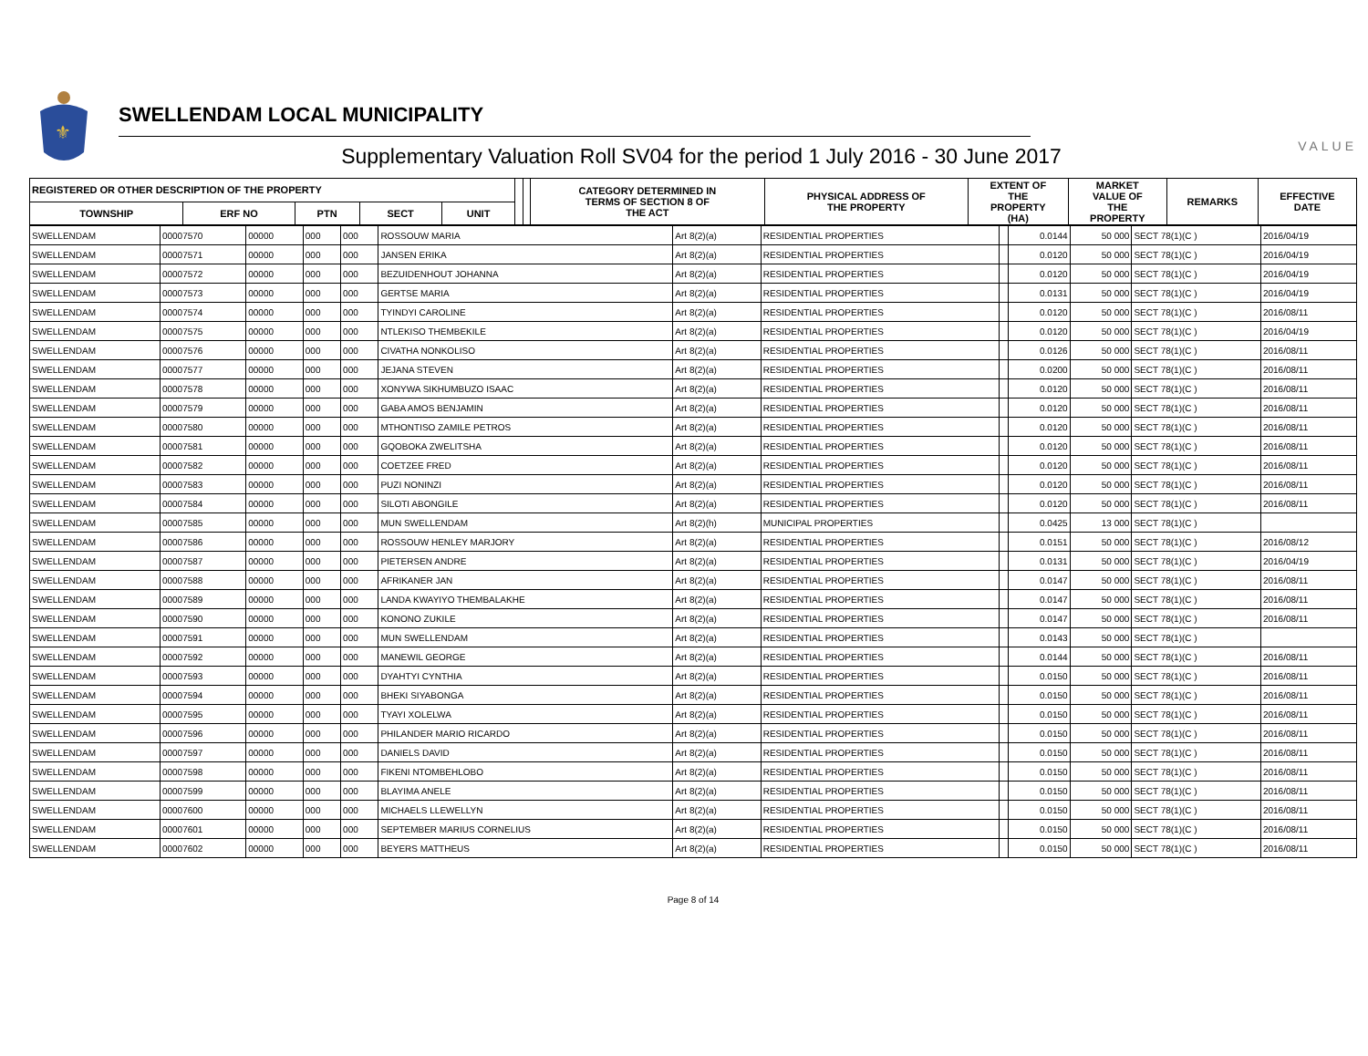⚜
SWELLENDAM LOCAL MUNICIPALITY
Supplementary Valuation Roll SV04 for the period 1 July 2016 - 30 June 2017
VALUE
| REGISTERED OR OTHER DESCRIPTION OF THE PROPERTY | | | | | | | CATEGORY DETERMINED IN TERMS OF SECTION 8 OF THE ACT | PHYSICAL ADDRESS OF THE PROPERTY | EXTENT OF THE PROPERTY (HA) | MARKET VALUE OF THE PROPERTY | REMARKS | EFFECTIVE DATE |
| --- | --- | --- | --- | --- | --- | --- | --- | --- | --- | --- | --- | --- |
| TOWNSHIP | ERF NO | PTN | SECT | UNIT | | | | | | | | |
| SWELLENDAM | 00007570 | 00000 | 000 | 000 | ROSSOUW MARIA | Art 8(2)(a) | RESIDENTIAL PROPERTIES | | 0.0144 | 50 000 | SECT 78(1)(C ) | 2016/04/19 |
| SWELLENDAM | 00007571 | 00000 | 000 | 000 | JANSEN ERIKA | Art 8(2)(a) | RESIDENTIAL PROPERTIES | | 0.0120 | 50 000 | SECT 78(1)(C ) | 2016/04/19 |
| SWELLENDAM | 00007572 | 00000 | 000 | 000 | BEZUIDENHOUT JOHANNA | Art 8(2)(a) | RESIDENTIAL PROPERTIES | | 0.0120 | 50 000 | SECT 78(1)(C ) | 2016/04/19 |
| SWELLENDAM | 00007573 | 00000 | 000 | 000 | GERTSE MARIA | Art 8(2)(a) | RESIDENTIAL PROPERTIES | | 0.0131 | 50 000 | SECT 78(1)(C ) | 2016/04/19 |
| SWELLENDAM | 00007574 | 00000 | 000 | 000 | TYINDYI CAROLINE | Art 8(2)(a) | RESIDENTIAL PROPERTIES | | 0.0120 | 50 000 | SECT 78(1)(C ) | 2016/08/11 |
| SWELLENDAM | 00007575 | 00000 | 000 | 000 | NTLEKISO THEMBEKILE | Art 8(2)(a) | RESIDENTIAL PROPERTIES | | 0.0120 | 50 000 | SECT 78(1)(C ) | 2016/04/19 |
| SWELLENDAM | 00007576 | 00000 | 000 | 000 | CIVATHA NONKOLISO | Art 8(2)(a) | RESIDENTIAL PROPERTIES | | 0.0126 | 50 000 | SECT 78(1)(C ) | 2016/08/11 |
| SWELLENDAM | 00007577 | 00000 | 000 | 000 | JEJANA STEVEN | Art 8(2)(a) | RESIDENTIAL PROPERTIES | | 0.0200 | 50 000 | SECT 78(1)(C ) | 2016/08/11 |
| SWELLENDAM | 00007578 | 00000 | 000 | 000 | XONYWA SIKHUMBUZO ISAAC | Art 8(2)(a) | RESIDENTIAL PROPERTIES | | 0.0120 | 50 000 | SECT 78(1)(C ) | 2016/08/11 |
| SWELLENDAM | 00007579 | 00000 | 000 | 000 | GABA AMOS BENJAMIN | Art 8(2)(a) | RESIDENTIAL PROPERTIES | | 0.0120 | 50 000 | SECT 78(1)(C ) | 2016/08/11 |
| SWELLENDAM | 00007580 | 00000 | 000 | 000 | MTHONTISO ZAMILE PETROS | Art 8(2)(a) | RESIDENTIAL PROPERTIES | | 0.0120 | 50 000 | SECT 78(1)(C ) | 2016/08/11 |
| SWELLENDAM | 00007581 | 00000 | 000 | 000 | GQOBOKA ZWELITSHA | Art 8(2)(a) | RESIDENTIAL PROPERTIES | | 0.0120 | 50 000 | SECT 78(1)(C ) | 2016/08/11 |
| SWELLENDAM | 00007582 | 00000 | 000 | 000 | COETZEE FRED | Art 8(2)(a) | RESIDENTIAL PROPERTIES | | 0.0120 | 50 000 | SECT 78(1)(C ) | 2016/08/11 |
| SWELLENDAM | 00007583 | 00000 | 000 | 000 | PUZI NONINZI | Art 8(2)(a) | RESIDENTIAL PROPERTIES | | 0.0120 | 50 000 | SECT 78(1)(C ) | 2016/08/11 |
| SWELLENDAM | 00007584 | 00000 | 000 | 000 | SILOTI ABONGILE | Art 8(2)(a) | RESIDENTIAL PROPERTIES | | 0.0120 | 50 000 | SECT 78(1)(C ) | 2016/08/11 |
| SWELLENDAM | 00007585 | 00000 | 000 | 000 | MUN SWELLENDAM | Art 8(2)(h) | MUNICIPAL PROPERTIES | | 0.0425 | 13 000 | SECT 78(1)(C ) | |
| SWELLENDAM | 00007586 | 00000 | 000 | 000 | ROSSOUW HENLEY MARJORY | Art 8(2)(a) | RESIDENTIAL PROPERTIES | | 0.0151 | 50 000 | SECT 78(1)(C ) | 2016/08/12 |
| SWELLENDAM | 00007587 | 00000 | 000 | 000 | PIETERSEN ANDRE | Art 8(2)(a) | RESIDENTIAL PROPERTIES | | 0.0131 | 50 000 | SECT 78(1)(C ) | 2016/04/19 |
| SWELLENDAM | 00007588 | 00000 | 000 | 000 | AFRIKANER JAN | Art 8(2)(a) | RESIDENTIAL PROPERTIES | | 0.0147 | 50 000 | SECT 78(1)(C ) | 2016/08/11 |
| SWELLENDAM | 00007589 | 00000 | 000 | 000 | LANDA KWAYIYO THEMBALAKHE | Art 8(2)(a) | RESIDENTIAL PROPERTIES | | 0.0147 | 50 000 | SECT 78(1)(C ) | 2016/08/11 |
| SWELLENDAM | 00007590 | 00000 | 000 | 000 | KONONO ZUKILE | Art 8(2)(a) | RESIDENTIAL PROPERTIES | | 0.0147 | 50 000 | SECT 78(1)(C ) | 2016/08/11 |
| SWELLENDAM | 00007591 | 00000 | 000 | 000 | MUN SWELLENDAM | Art 8(2)(a) | RESIDENTIAL PROPERTIES | | 0.0143 | 50 000 | SECT 78(1)(C ) | |
| SWELLENDAM | 00007592 | 00000 | 000 | 000 | MANEWIL GEORGE | Art 8(2)(a) | RESIDENTIAL PROPERTIES | | 0.0144 | 50 000 | SECT 78(1)(C ) | 2016/08/11 |
| SWELLENDAM | 00007593 | 00000 | 000 | 000 | DYAHTYI CYNTHIA | Art 8(2)(a) | RESIDENTIAL PROPERTIES | | 0.0150 | 50 000 | SECT 78(1)(C ) | 2016/08/11 |
| SWELLENDAM | 00007594 | 00000 | 000 | 000 | BHEKI SIYABONGA | Art 8(2)(a) | RESIDENTIAL PROPERTIES | | 0.0150 | 50 000 | SECT 78(1)(C ) | 2016/08/11 |
| SWELLENDAM | 00007595 | 00000 | 000 | 000 | TYAYI XOLELWA | Art 8(2)(a) | RESIDENTIAL PROPERTIES | | 0.0150 | 50 000 | SECT 78(1)(C ) | 2016/08/11 |
| SWELLENDAM | 00007596 | 00000 | 000 | 000 | PHILANDER MARIO RICARDO | Art 8(2)(a) | RESIDENTIAL PROPERTIES | | 0.0150 | 50 000 | SECT 78(1)(C ) | 2016/08/11 |
| SWELLENDAM | 00007597 | 00000 | 000 | 000 | DANIELS DAVID | Art 8(2)(a) | RESIDENTIAL PROPERTIES | | 0.0150 | 50 000 | SECT 78(1)(C ) | 2016/08/11 |
| SWELLENDAM | 00007598 | 00000 | 000 | 000 | FIKENI NTOMBEHLOBO | Art 8(2)(a) | RESIDENTIAL PROPERTIES | | 0.0150 | 50 000 | SECT 78(1)(C ) | 2016/08/11 |
| SWELLENDAM | 00007599 | 00000 | 000 | 000 | BLAYIMA ANELE | Art 8(2)(a) | RESIDENTIAL PROPERTIES | | 0.0150 | 50 000 | SECT 78(1)(C ) | 2016/08/11 |
| SWELLENDAM | 00007600 | 00000 | 000 | 000 | MICHAELS LLEWELLYN | Art 8(2)(a) | RESIDENTIAL PROPERTIES | | 0.0150 | 50 000 | SECT 78(1)(C ) | 2016/08/11 |
| SWELLENDAM | 00007601 | 00000 | 000 | 000 | SEPTEMBER MARIUS CORNELIUS | Art 8(2)(a) | RESIDENTIAL PROPERTIES | | 0.0150 | 50 000 | SECT 78(1)(C ) | 2016/08/11 |
| SWELLENDAM | 00007602 | 00000 | 000 | 000 | BEYERS MATTHEUS | Art 8(2)(a) | RESIDENTIAL PROPERTIES | | 0.0150 | 50 000 | SECT 78(1)(C ) | 2016/08/11 |
Page 8 of 14